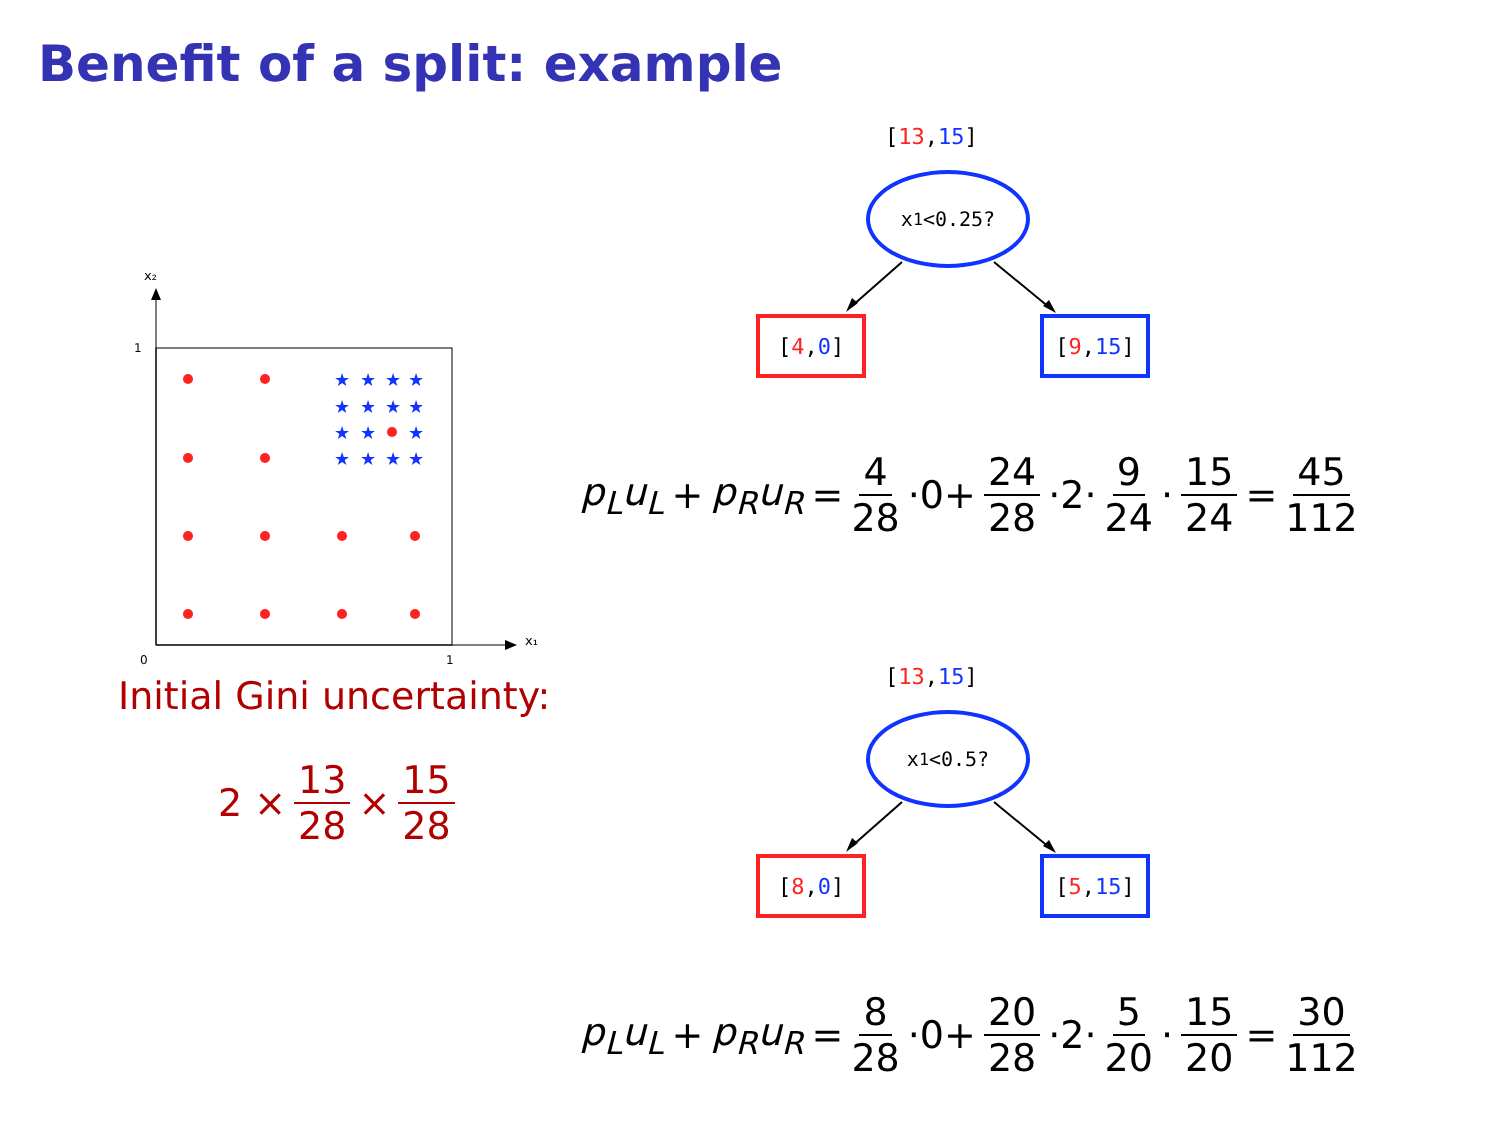Benefit of a split: example
x₂
x₁
1
0
1
★
★
★
★
★
★
★
★
★
★
★
★
★
★
★
Initial Gini uncertainty:
2 × 13 28 × 15 28
[13,15]
x<sub>1</sub><0.25?
[4, 0] [9, 15]
p<sub>L</sub>u<sub>L</sub> + p<sub>R</sub>u<sub>R</sub> = 4 28 ·0+ 24 28 ·2· 9 24 · 15 24 = 45 112
[13,15]
x<sub>1</sub><0.5?
[8, 0] [5, 15]
p<sub>L</sub>u<sub>L</sub> + p<sub>R</sub>u<sub>R</sub> = 8 28 ·0+ 20 28 ·2· 5 20 · 15 20 = 30 112